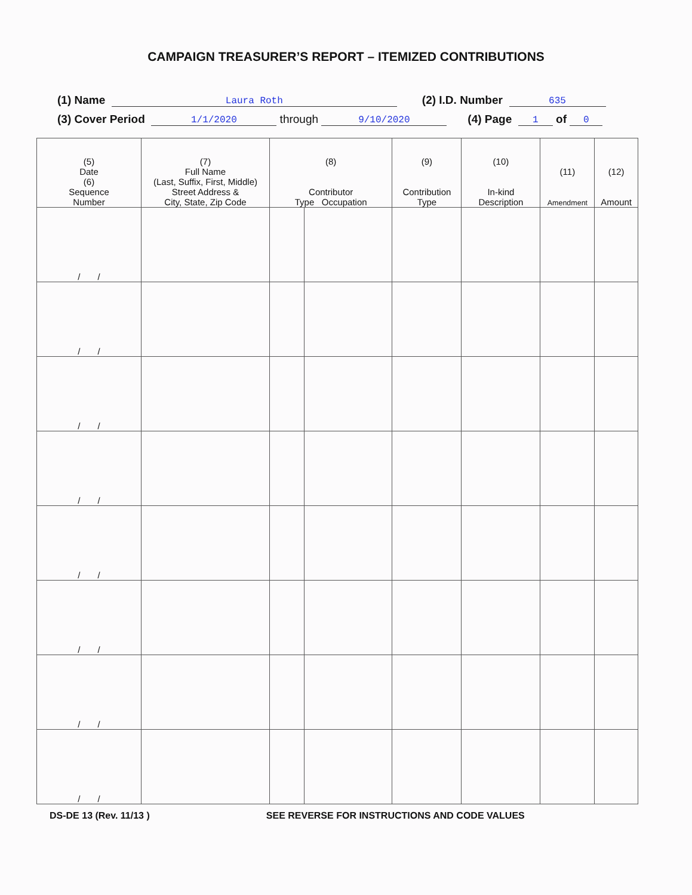CAMPAIGN TREASURER’S REPORT – ITEMIZED CONTRIBUTIONS
(1) Name Laura Roth (2) I.D. Number 635
(3) Cover Period 1/1/2020 through 9/10/2020 (4) Page 1 of 0
| (5) Date (6) Sequence Number | (7) Full Name (Last, Suffix, First, Middle) Street Address & City, State, Zip Code | (8) Contributor Type Occupation | | (9) Contribution Type | (10) In-kind Description | (11) Amendment | (12) Amount |
| --- | --- | --- | --- | --- | --- | --- | --- |
| / / | | | | | | | |
| / / | | | | | | | |
| / / | | | | | | | |
| / / | | | | | | | |
| / / | | | | | | | |
| / / | | | | | | | |
| / / | | | | | | | |
| / / | | | | | | | |
DS-DE 13 (Rev. 11/13 ) SEE REVERSE FOR INSTRUCTIONS AND CODE VALUES